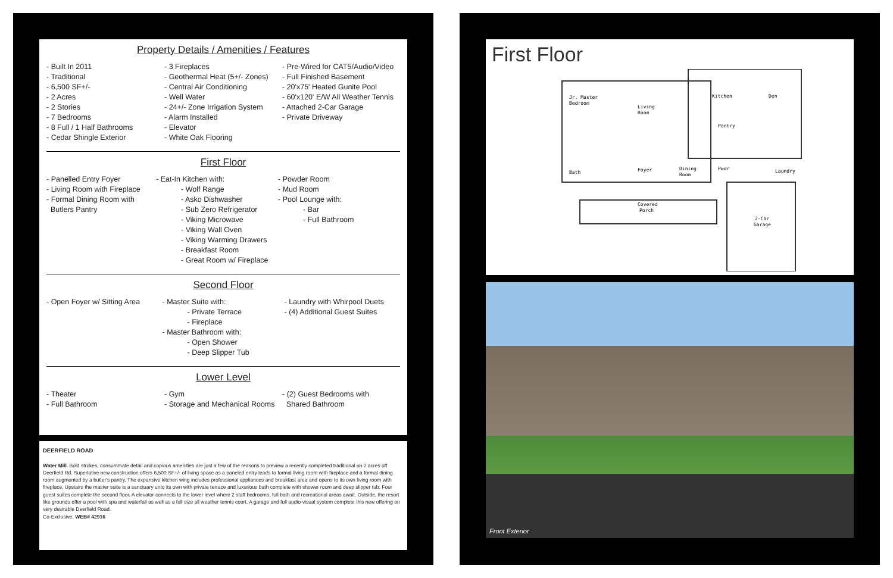Property Details / Amenities / Features
- Built In 2011
- Traditional
- 6,500 SF+/-
- 2 Acres
- 2 Stories
- 7 Bedrooms
- 8 Full / 1 Half Bathrooms
- Cedar Shingle Exterior
- 3 Fireplaces
- Geothermal Heat (5+/- Zones)
- Central Air Conditioning
- Well Water
- 24+/- Zone Irrigation System
- Alarm Installed
- Elevator
- White Oak Flooring
- Pre-Wired for CAT5/Audio/Video
- Full Finished Basement
- 20'x75' Heated Gunite Pool
- 60'x120' E/W All Weather Tennis
- Attached 2-Car Garage
- Private Driveway
First Floor
- Panelled Entry Foyer
- Living Room with Fireplace
- Formal Dining Room with
Butlers Pantry
- Eat-In Kitchen with:
- Wolf Range
- Asko Dishwasher
- Sub Zero Refrigerator
- Viking Microwave
- Viking Wall Oven
- Viking Warming Drawers
- Breakfast Room
- Great Room w/ Fireplace
- Powder Room
- Mud Room
- Pool Lounge with:
- Bar
- Full Bathroom
Second Floor
- Open Foyer w/ Sitting Area
- Master Suite with:
- Private Terrace
- Fireplace
- Master Bathroom with:
- Open Shower
- Deep Slipper Tub
- Laundry with Whirpool Duets
- (4) Additional Guest Suites
Lower Level
- Theater
- Full Bathroom
- Gym
- Storage and Mechanical Rooms
- (2) Guest Bedrooms with
Shared Bathroom
DEERFIELD ROAD
Water Mill. Bold strokes, consummate detail and copious amenities are just a few of the reasons to preview a recently completed traditional on 2 acres off Deerfield Rd. Superlative new construction offers 6,500 SF+/- of living space as a paneled entry leads to formal living room with fireplace and a formal dining room augmented by a butler's pantry. The expansive kitchen wing includes professional appliances and breakfast area and opens to its own living room with fireplace. Upstairs the master suite is a sanctuary unto its own with private terrace and luxurious bath complete with shower room and deep slipper tub. Four guest suites complete the second floor. A elevator connects to the lower level where 2 staff bedrooms, full bath and recreational areas await. Outside, the resort like grounds offer a pool with spa and waterfall as well as a full size all weather tennis court. A garage and full audio-visual system complete this new offering on very desirable Deerfield Road.
Co-Exclusive. WEB# 42916
First Floor
Jr. Master
Bedroom
Living
Room
Kitchen
Den
Pantry
Bath
Foyer
Dining
Room
Pwdr
Laundry
Covered
Porch
2-Car
Garage
Front Exterior